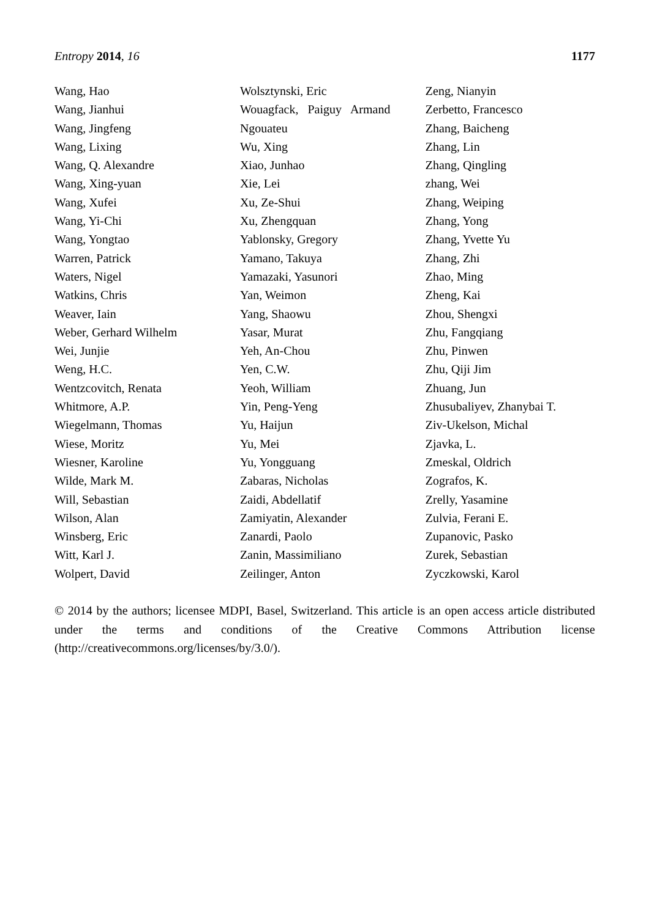Entropy 2014, 16 1177
Wang, Hao
Wang, Jianhui
Wang, Jingfeng
Wang, Lixing
Wang, Q. Alexandre
Wang, Xing-yuan
Wang, Xufei
Wang, Yi-Chi
Wang, Yongtao
Warren, Patrick
Waters, Nigel
Watkins, Chris
Weaver, Iain
Weber, Gerhard Wilhelm
Wei, Junjie
Weng, H.C.
Wentzcovitch, Renata
Whitmore, A.P.
Wiegelmann, Thomas
Wiese, Moritz
Wiesner, Karoline
Wilde, Mark M.
Will, Sebastian
Wilson, Alan
Winsberg, Eric
Witt, Karl J.
Wolpert, David
Wolsztynski, Eric
Wouagfack, Paiguy Armand
Ngouateu
Wu, Xing
Xiao, Junhao
Xie, Lei
Xu, Ze-Shui
Xu, Zhengquan
Yablonsky, Gregory
Yamano, Takuya
Yamazaki, Yasunori
Yan, Weimon
Yang, Shaowu
Yasar, Murat
Yeh, An-Chou
Yen, C.W.
Yeoh, William
Yin, Peng-Yeng
Yu, Haijun
Yu, Mei
Yu, Yongguang
Zabaras, Nicholas
Zaidi, Abdellatif
Zamiyatin, Alexander
Zanardi, Paolo
Zanin, Massimiliano
Zeilinger, Anton
Zeng, Nianyin
Zerbetto, Francesco
Zhang, Baicheng
Zhang, Lin
Zhang, Qingling
zhang, Wei
Zhang, Weiping
Zhang, Yong
Zhang, Yvette Yu
Zhang, Zhi
Zhao, Ming
Zheng, Kai
Zhou, Shengxi
Zhu, Fangqiang
Zhu, Pinwen
Zhu, Qiji Jim
Zhuang, Jun
Zhusubaliyev, Zhanybai T.
Ziv-Ukelson, Michal
Zjavka, L.
Zmeskal, Oldrich
Zografos, K.
Zrelly, Yasamine
Zulvia, Ferani E.
Zupanovic, Pasko
Zurek, Sebastian
Zyczkowski, Karol
© 2014 by the authors; licensee MDPI, Basel, Switzerland. This article is an open access article distributed under the terms and conditions of the Creative Commons Attribution license (http://creativecommons.org/licenses/by/3.0/).